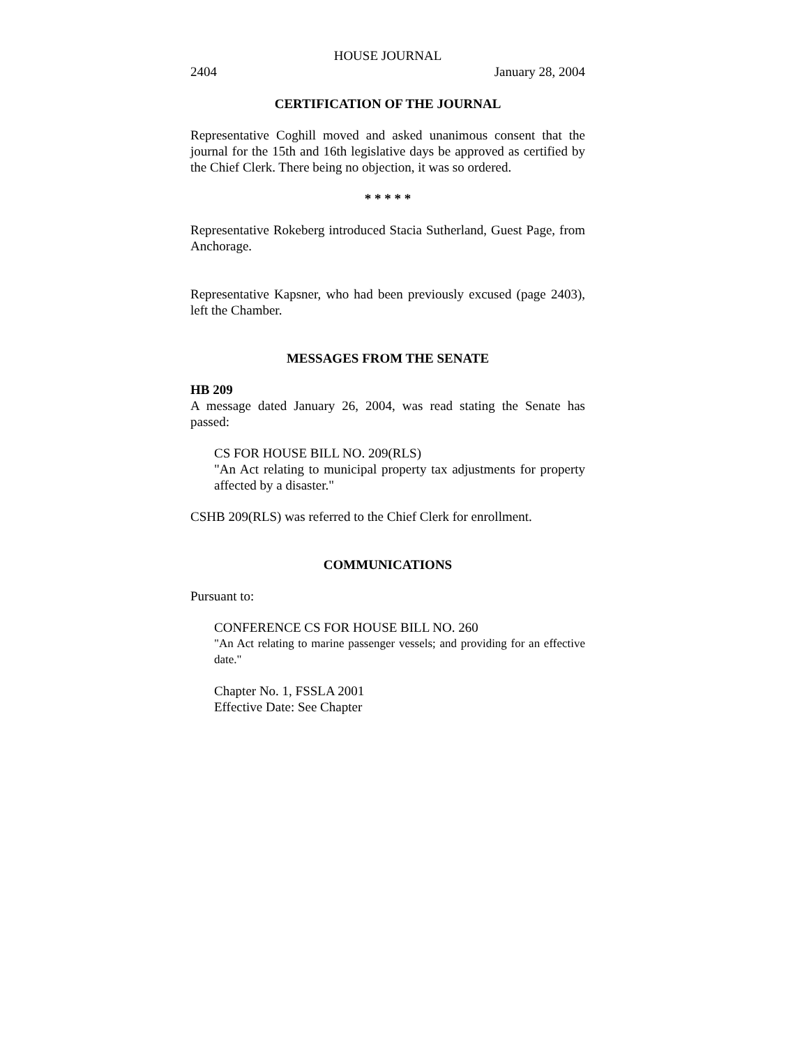HOUSE JOURNAL
2404 January 28, 2004
CERTIFICATION OF THE JOURNAL
Representative Coghill moved and asked unanimous consent that the journal for the 15th and 16th legislative days be approved as certified by the Chief Clerk. There being no objection, it was so ordered.
* * * * *
Representative Rokeberg introduced Stacia Sutherland, Guest Page, from Anchorage.
Representative Kapsner, who had been previously excused (page 2403), left the Chamber.
MESSAGES FROM THE SENATE
HB 209
A message dated January 26, 2004, was read stating the Senate has passed:
CS FOR HOUSE BILL NO. 209(RLS)
"An Act relating to municipal property tax adjustments for property affected by a disaster."
CSHB 209(RLS) was referred to the Chief Clerk for enrollment.
COMMUNICATIONS
Pursuant to:
CONFERENCE CS FOR HOUSE BILL NO. 260
"An Act relating to marine passenger vessels; and providing for an effective date."
Chapter No. 1, FSSLA 2001
Effective Date: See Chapter